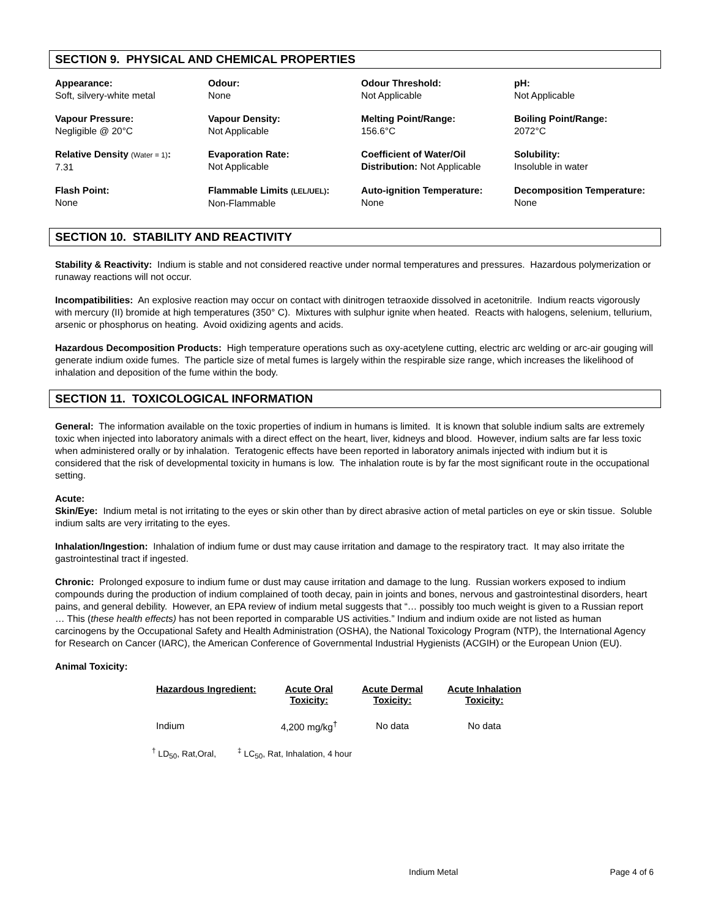SECTION 9. PHYSICAL AND CHEMICAL PROPERTIES
| Appearance: Soft, silvery-white metal | Odour: None | Odour Threshold: Not Applicable | pH: Not Applicable |
| Vapour Pressure: Negligible @ 20°C | Vapour Density: Not Applicable | Melting Point/Range: 156.6°C | Boiling Point/Range: 2072°C |
| Relative Density (Water = 1) : 7.31 | Evaporation Rate: Not Applicable | Coefficient of Water/Oil Distribution: Not Applicable | Solubility: Insoluble in water |
| Flash Point: None | Flammable Limits (LEL/UEL) : Non-Flammable | Auto-ignition Temperature: None | Decomposition Temperature: None |
SECTION 10. STABILITY AND REACTIVITY
Stability & Reactivity: Indium is stable and not considered reactive under normal temperatures and pressures. Hazardous polymerization or runaway reactions will not occur.
Incompatibilities: An explosive reaction may occur on contact with dinitrogen tetraoxide dissolved in acetonitrile. Indium reacts vigorously with mercury (II) bromide at high temperatures (350° C). Mixtures with sulphur ignite when heated. Reacts with halogens, selenium, tellurium, arsenic or phosphorus on heating. Avoid oxidizing agents and acids.
Hazardous Decomposition Products: High temperature operations such as oxy-acetylene cutting, electric arc welding or arc-air gouging will generate indium oxide fumes. The particle size of metal fumes is largely within the respirable size range, which increases the likelihood of inhalation and deposition of the fume within the body.
SECTION 11. TOXICOLOGICAL INFORMATION
General: The information available on the toxic properties of indium in humans is limited. It is known that soluble indium salts are extremely toxic when injected into laboratory animals with a direct effect on the heart, liver, kidneys and blood. However, indium salts are far less toxic when administered orally or by inhalation. Teratogenic effects have been reported in laboratory animals injected with indium but it is considered that the risk of developmental toxicity in humans is low. The inhalation route is by far the most significant route in the occupational setting.
Acute:
Skin/Eye: Indium metal is not irritating to the eyes or skin other than by direct abrasive action of metal particles on eye or skin tissue. Soluble indium salts are very irritating to the eyes.
Inhalation/Ingestion: Inhalation of indium fume or dust may cause irritation and damage to the respiratory tract. It may also irritate the gastrointestinal tract if ingested.
Chronic: Prolonged exposure to indium fume or dust may cause irritation and damage to the lung. Russian workers exposed to indium compounds during the production of indium complained of tooth decay, pain in joints and bones, nervous and gastrointestinal disorders, heart pains, and general debility. However, an EPA review of indium metal suggests that “… possibly too much weight is given to a Russian report … This (these health effects) has not been reported in comparable US activities.” Indium and indium oxide are not listed as human carcinogens by the Occupational Safety and Health Administration (OSHA), the National Toxicology Program (NTP), the International Agency for Research on Cancer (IARC), the American Conference of Governmental Industrial Hygienists (ACGIH) or the European Union (EU).
Animal Toxicity:
| Hazardous Ingredient: | Acute Oral Toxicity: | Acute Dermal Toxicity: | Acute Inhalation Toxicity: |
| --- | --- | --- | --- |
| Indium | 4,200 mg/kg<sup>†</sup> | No data | No data |
<sup>†</sup> LD<sub>50</sub>, Rat,Oral, <sup>‡</sup> LC<sub>50</sub>, Rat, Inhalation, 4 hour
Indium Metal Page 4 of 6